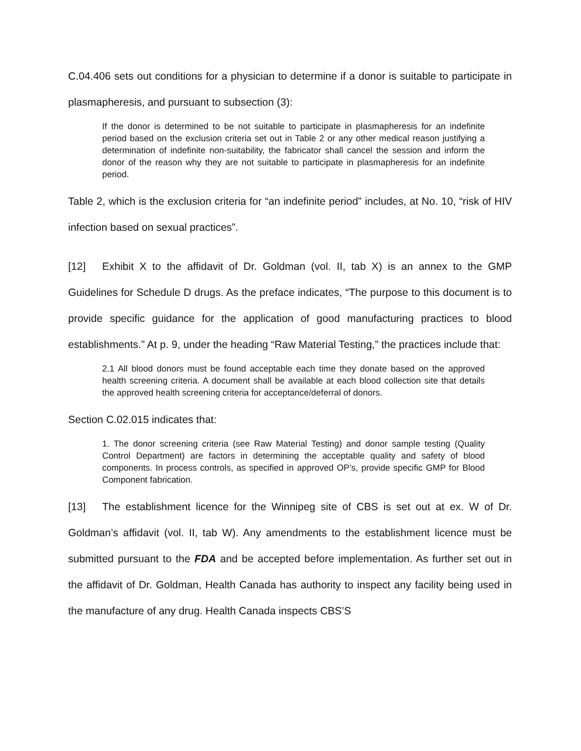C.04.406 sets out conditions for a physician to determine if a donor is suitable to participate in plasmapheresis, and pursuant to subsection (3):
If the donor is determined to be not suitable to participate in plasmapheresis for an indefinite period based on the exclusion criteria set out in Table 2 or any other medical reason justifying a determination of indefinite non-suitability, the fabricator shall cancel the session and inform the donor of the reason why they are not suitable to participate in plasmapheresis for an indefinite period.
Table 2, which is the exclusion criteria for “an indefinite period” includes, at No. 10, “risk of HIV infection based on sexual practices”.
[12] Exhibit X to the affidavit of Dr. Goldman (vol. II, tab X) is an annex to the GMP Guidelines for Schedule D drugs. As the preface indicates, “The purpose to this document is to provide specific guidance for the application of good manufacturing practices to blood establishments.” At p. 9, under the heading “Raw Material Testing,” the practices include that:
2.1 All blood donors must be found acceptable each time they donate based on the approved health screening criteria. A document shall be available at each blood collection site that details the approved health screening criteria for acceptance/deferral of donors.
Section C.02.015 indicates that:
1. The donor screening criteria (see Raw Material Testing) and donor sample testing (Quality Control Department) are factors in determining the acceptable quality and safety of blood components. In process controls, as specified in approved OP’s, provide specific GMP for Blood Component fabrication.
[13] The establishment licence for the Winnipeg site of CBS is set out at ex. W of Dr. Goldman’s affidavit (vol. II, tab W). Any amendments to the establishment licence must be submitted pursuant to the FDA and be accepted before implementation. As further set out in the affidavit of Dr. Goldman, Health Canada has authority to inspect any facility being used in the manufacture of any drug. Health Canada inspects CBS’S